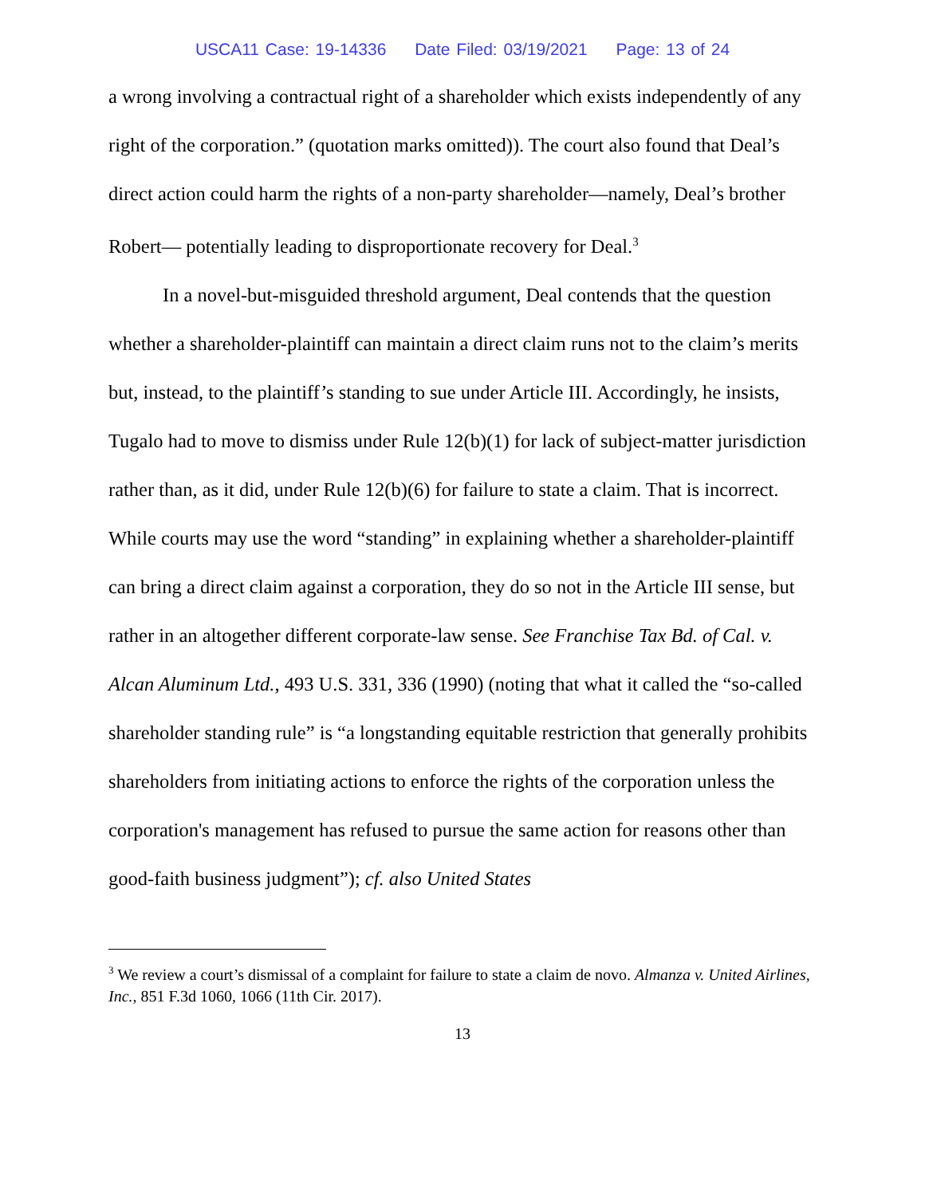USCA11 Case: 19-14336 Date Filed: 03/19/2021 Page: 13 of 24
a wrong involving a contractual right of a shareholder which exists independently of any right of the corporation.” (quotation marks omitted)). The court also found that Deal’s direct action could harm the rights of a non-party shareholder—namely, Deal’s brother Robert— potentially leading to disproportionate recovery for Deal.<sup>3</sup>
In a novel-but-misguided threshold argument, Deal contends that the question whether a shareholder-plaintiff can maintain a direct claim runs not to the claim’s merits but, instead, to the plaintiff’s standing to sue under Article III. Accordingly, he insists, Tugalo had to move to dismiss under Rule 12(b)(1) for lack of subject-matter jurisdiction rather than, as it did, under Rule 12(b)(6) for failure to state a claim. That is incorrect. While courts may use the word “standing” in explaining whether a shareholder-plaintiff can bring a direct claim against a corporation, they do so not in the Article III sense, but rather in an altogether different corporate-law sense. See Franchise Tax Bd. of Cal. v. Alcan Aluminum Ltd., 493 U.S. 331, 336 (1990) (noting that what it called the “so-called shareholder standing rule” is “a longstanding equitable restriction that generally prohibits shareholders from initiating actions to enforce the rights of the corporation unless the corporation's management has refused to pursue the same action for reasons other than good-faith business judgment”); cf. also United States
<sup>3</sup> We review a court’s dismissal of a complaint for failure to state a claim de novo. Almanza v. United Airlines, Inc., 851 F.3d 1060, 1066 (11th Cir. 2017).
13